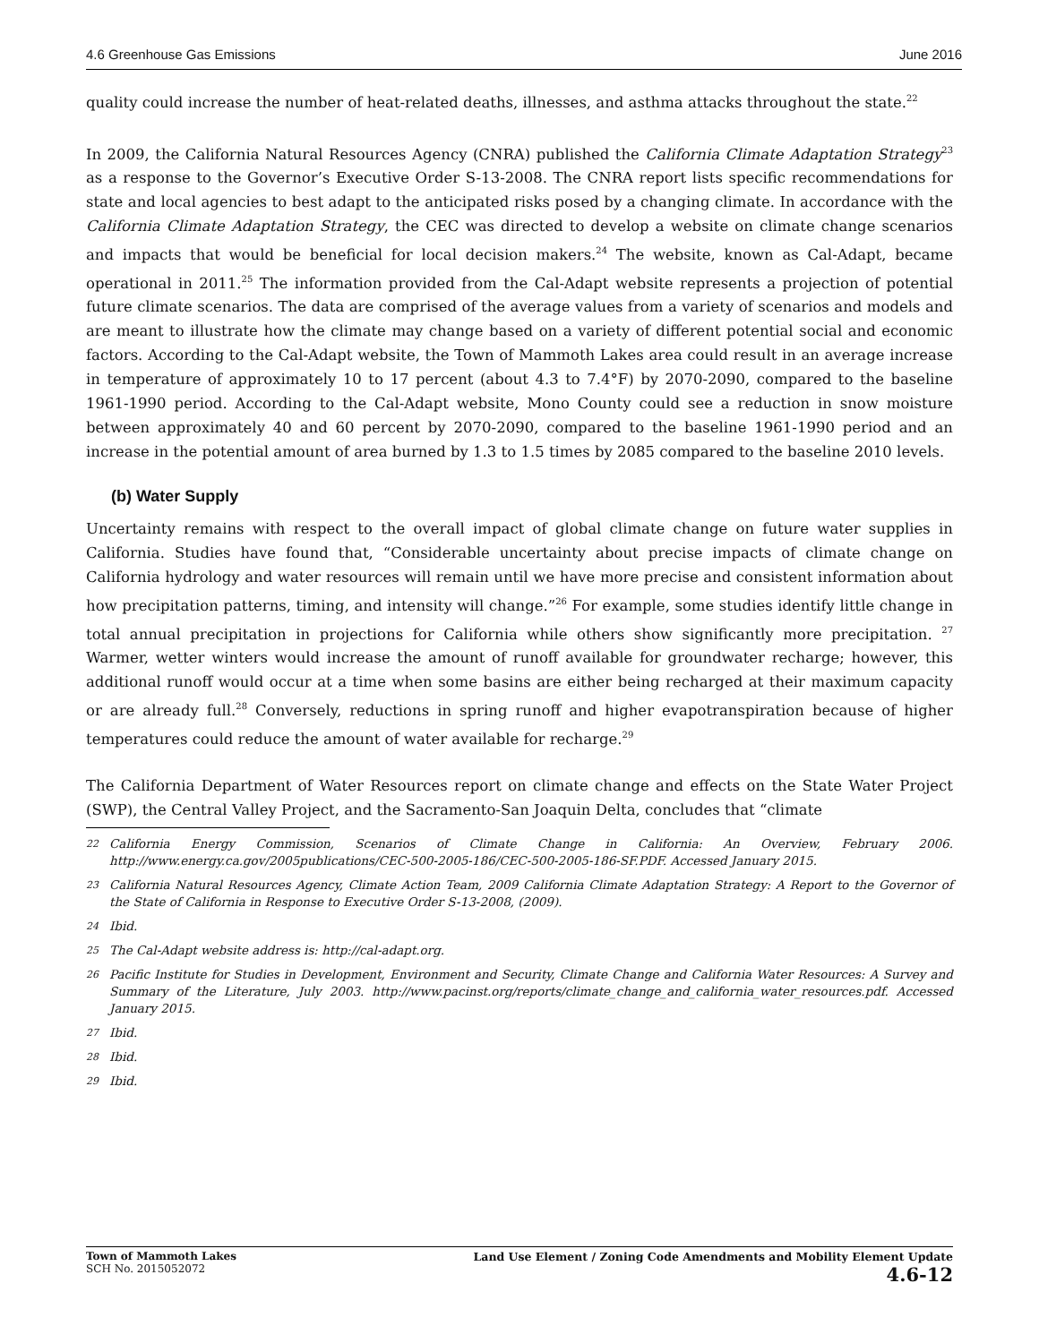4.6 Greenhouse Gas Emissions June 2016
quality could increase the number of heat-related deaths, illnesses, and asthma attacks throughout the state.<sup>22</sup>
In 2009, the California Natural Resources Agency (CNRA) published the California Climate Adaptation Strategy<sup>23</sup> as a response to the Governor’s Executive Order S-13-2008. The CNRA report lists specific recommendations for state and local agencies to best adapt to the anticipated risks posed by a changing climate. In accordance with the California Climate Adaptation Strategy, the CEC was directed to develop a website on climate change scenarios and impacts that would be beneficial for local decision makers.<sup>24</sup> The website, known as Cal-Adapt, became operational in 2011.<sup>25</sup> The information provided from the Cal-Adapt website represents a projection of potential future climate scenarios. The data are comprised of the average values from a variety of scenarios and models and are meant to illustrate how the climate may change based on a variety of different potential social and economic factors. According to the Cal-Adapt website, the Town of Mammoth Lakes area could result in an average increase in temperature of approximately 10 to 17 percent (about 4.3 to 7.4°F) by 2070-2090, compared to the baseline 1961-1990 period. According to the Cal-Adapt website, Mono County could see a reduction in snow moisture between approximately 40 and 60 percent by 2070-2090, compared to the baseline 1961-1990 period and an increase in the potential amount of area burned by 1.3 to 1.5 times by 2085 compared to the baseline 2010 levels.
(b) Water Supply
Uncertainty remains with respect to the overall impact of global climate change on future water supplies in California. Studies have found that, “Considerable uncertainty about precise impacts of climate change on California hydrology and water resources will remain until we have more precise and consistent information about how precipitation patterns, timing, and intensity will change.”<sup>26</sup> For example, some studies identify little change in total annual precipitation in projections for California while others show significantly more precipitation. <sup>27</sup> Warmer, wetter winters would increase the amount of runoff available for groundwater recharge; however, this additional runoff would occur at a time when some basins are either being recharged at their maximum capacity or are already full.<sup>28</sup> Conversely, reductions in spring runoff and higher evapotranspiration because of higher temperatures could reduce the amount of water available for recharge.<sup>29</sup>
The California Department of Water Resources report on climate change and effects on the State Water Project (SWP), the Central Valley Project, and the Sacramento-San Joaquin Delta, concludes that “climate
22 California Energy Commission, Scenarios of Climate Change in California: An Overview, February 2006. http://www.energy.ca.gov/2005publications/CEC-500-2005-186/CEC-500-2005-186-SF.PDF. Accessed January 2015.
23 California Natural Resources Agency, Climate Action Team, 2009 California Climate Adaptation Strategy: A Report to the Governor of the State of California in Response to Executive Order S-13-2008, (2009).
24 Ibid.
25 The Cal-Adapt website address is: http://cal-adapt.org.
26 Pacific Institute for Studies in Development, Environment and Security, Climate Change and California Water Resources: A Survey and Summary of the Literature, July 2003. http://www.pacinst.org/reports/climate_change_and_california_water_resources.pdf. Accessed January 2015.
27 Ibid.
28 Ibid.
29 Ibid.
Town of Mammoth Lakes
SCH No. 2015052072
Land Use Element / Zoning Code Amendments and Mobility Element Update
4.6-12